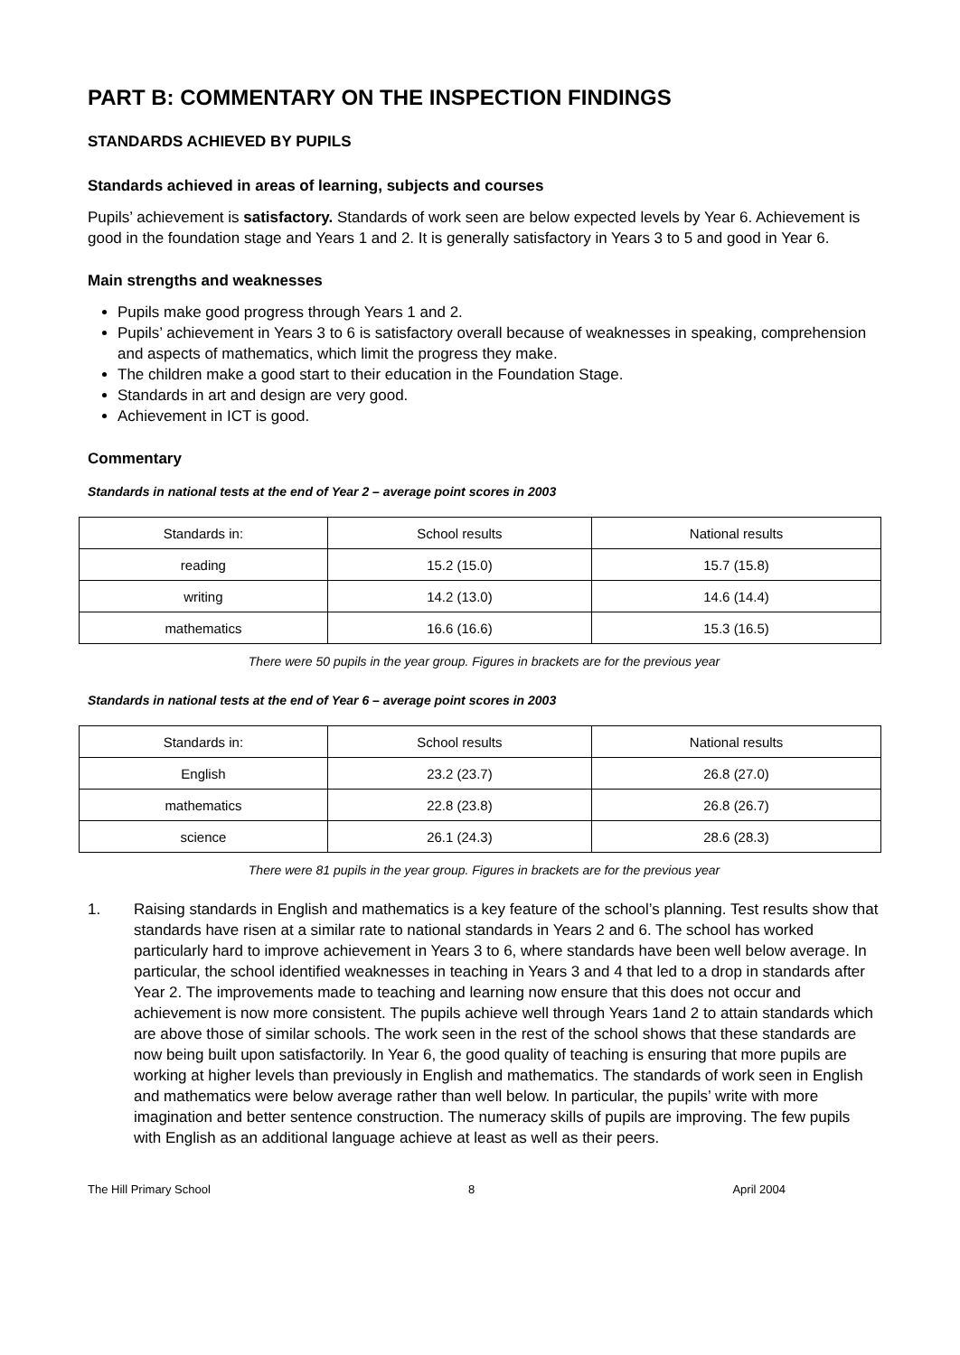PART B: COMMENTARY ON THE INSPECTION FINDINGS
STANDARDS ACHIEVED BY PUPILS
Standards achieved in areas of learning, subjects and courses
Pupils’ achievement is satisfactory. Standards of work seen are below expected levels by Year 6. Achievement is good in the foundation stage and Years 1 and 2. It is generally satisfactory in Years 3 to 5 and good in Year 6.
Main strengths and weaknesses
Pupils make good progress through Years 1 and 2.
Pupils’ achievement in Years 3 to 6 is satisfactory overall because of weaknesses in speaking, comprehension and aspects of mathematics, which limit the progress they make.
The children make a good start to their education in the Foundation Stage.
Standards in art and design are very good.
Achievement in ICT is good.
Commentary
Standards in national tests at the end of Year 2 – average point scores in 2003
| Standards in: | School results | National results |
| --- | --- | --- |
| reading | 15.2 (15.0) | 15.7 (15.8) |
| writing | 14.2 (13.0) | 14.6 (14.4) |
| mathematics | 16.6 (16.6) | 15.3 (16.5) |
There were 50 pupils in the year group. Figures in brackets are for the previous year
Standards in national tests at the end of Year 6 – average point scores in 2003
| Standards in: | School results | National results |
| --- | --- | --- |
| English | 23.2 (23.7) | 26.8 (27.0) |
| mathematics | 22.8 (23.8) | 26.8 (26.7) |
| science | 26.1 (24.3) | 28.6 (28.3) |
There were 81 pupils in the year group. Figures in brackets are for the previous year
1. Raising standards in English and mathematics is a key feature of the school’s planning. Test results show that standards have risen at a similar rate to national standards in Years 2 and 6. The school has worked particularly hard to improve achievement in Years 3 to 6, where standards have been well below average. In particular, the school identified weaknesses in teaching in Years 3 and 4 that led to a drop in standards after Year 2. The improvements made to teaching and learning now ensure that this does not occur and achievement is now more consistent. The pupils achieve well through Years 1and 2 to attain standards which are above those of similar schools. The work seen in the rest of the school shows that these standards are now being built upon satisfactorily. In Year 6, the good quality of teaching is ensuring that more pupils are working at higher levels than previously in English and mathematics. The standards of work seen in English and mathematics were below average rather than well below. In particular, the pupils’ write with more imagination and better sentence construction. The numeracy skills of pupils are improving. The few pupils with English as an additional language achieve at least as well as their peers.
The Hill Primary School 8 April 2004